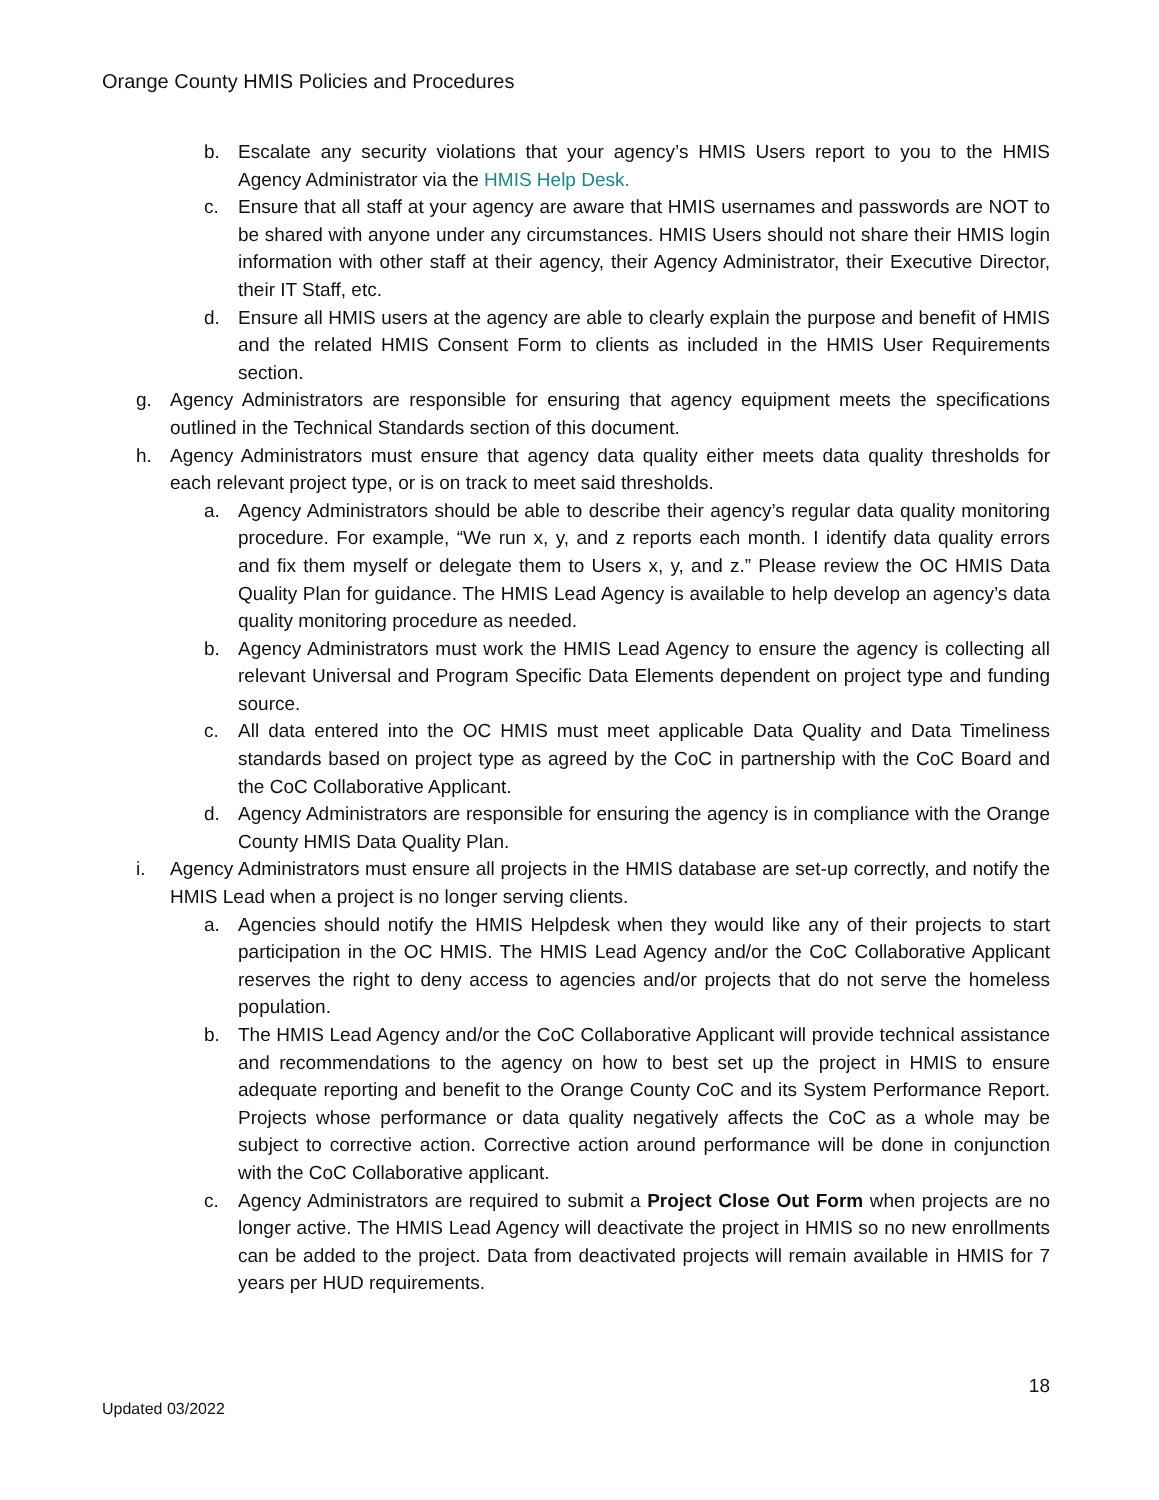Orange County HMIS Policies and Procedures
b. Escalate any security violations that your agency’s HMIS Users report to you to the HMIS Agency Administrator via the HMIS Help Desk.
c. Ensure that all staff at your agency are aware that HMIS usernames and passwords are NOT to be shared with anyone under any circumstances. HMIS Users should not share their HMIS login information with other staff at their agency, their Agency Administrator, their Executive Director, their IT Staff, etc.
d. Ensure all HMIS users at the agency are able to clearly explain the purpose and benefit of HMIS and the related HMIS Consent Form to clients as included in the HMIS User Requirements section.
g. Agency Administrators are responsible for ensuring that agency equipment meets the specifications outlined in the Technical Standards section of this document.
h. Agency Administrators must ensure that agency data quality either meets data quality thresholds for each relevant project type, or is on track to meet said thresholds.
a. Agency Administrators should be able to describe their agency’s regular data quality monitoring procedure. For example, “We run x, y, and z reports each month. I identify data quality errors and fix them myself or delegate them to Users x, y, and z.” Please review the OC HMIS Data Quality Plan for guidance. The HMIS Lead Agency is available to help develop an agency’s data quality monitoring procedure as needed.
b. Agency Administrators must work the HMIS Lead Agency to ensure the agency is collecting all relevant Universal and Program Specific Data Elements dependent on project type and funding source.
c. All data entered into the OC HMIS must meet applicable Data Quality and Data Timeliness standards based on project type as agreed by the CoC in partnership with the CoC Board and the CoC Collaborative Applicant.
d. Agency Administrators are responsible for ensuring the agency is in compliance with the Orange County HMIS Data Quality Plan.
i. Agency Administrators must ensure all projects in the HMIS database are set-up correctly, and notify the HMIS Lead when a project is no longer serving clients.
a. Agencies should notify the HMIS Helpdesk when they would like any of their projects to start participation in the OC HMIS. The HMIS Lead Agency and/or the CoC Collaborative Applicant reserves the right to deny access to agencies and/or projects that do not serve the homeless population.
b. The HMIS Lead Agency and/or the CoC Collaborative Applicant will provide technical assistance and recommendations to the agency on how to best set up the project in HMIS to ensure adequate reporting and benefit to the Orange County CoC and its System Performance Report. Projects whose performance or data quality negatively affects the CoC as a whole may be subject to corrective action. Corrective action around performance will be done in conjunction with the CoC Collaborative applicant.
c. Agency Administrators are required to submit a Project Close Out Form when projects are no longer active. The HMIS Lead Agency will deactivate the project in HMIS so no new enrollments can be added to the project. Data from deactivated projects will remain available in HMIS for 7 years per HUD requirements.
18
Updated 03/2022